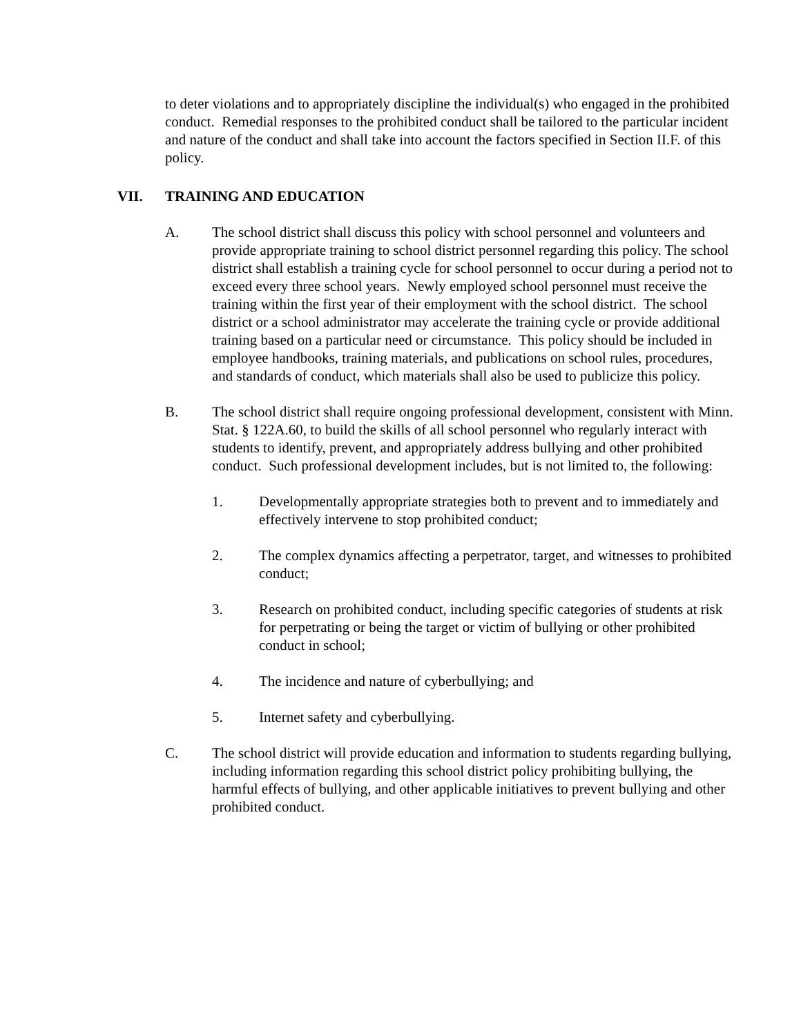to deter violations and to appropriately discipline the individual(s) who engaged in the prohibited conduct. Remedial responses to the prohibited conduct shall be tailored to the particular incident and nature of the conduct and shall take into account the factors specified in Section II.F. of this policy.
VII. TRAINING AND EDUCATION
A. The school district shall discuss this policy with school personnel and volunteers and provide appropriate training to school district personnel regarding this policy. The school district shall establish a training cycle for school personnel to occur during a period not to exceed every three school years. Newly employed school personnel must receive the training within the first year of their employment with the school district. The school district or a school administrator may accelerate the training cycle or provide additional training based on a particular need or circumstance. This policy should be included in employee handbooks, training materials, and publications on school rules, procedures, and standards of conduct, which materials shall also be used to publicize this policy.
B. The school district shall require ongoing professional development, consistent with Minn. Stat. § 122A.60, to build the skills of all school personnel who regularly interact with students to identify, prevent, and appropriately address bullying and other prohibited conduct. Such professional development includes, but is not limited to, the following:
1. Developmentally appropriate strategies both to prevent and to immediately and effectively intervene to stop prohibited conduct;
2. The complex dynamics affecting a perpetrator, target, and witnesses to prohibited conduct;
3. Research on prohibited conduct, including specific categories of students at risk for perpetrating or being the target or victim of bullying or other prohibited conduct in school;
4. The incidence and nature of cyberbullying; and
5. Internet safety and cyberbullying.
C. The school district will provide education and information to students regarding bullying, including information regarding this school district policy prohibiting bullying, the harmful effects of bullying, and other applicable initiatives to prevent bullying and other prohibited conduct.